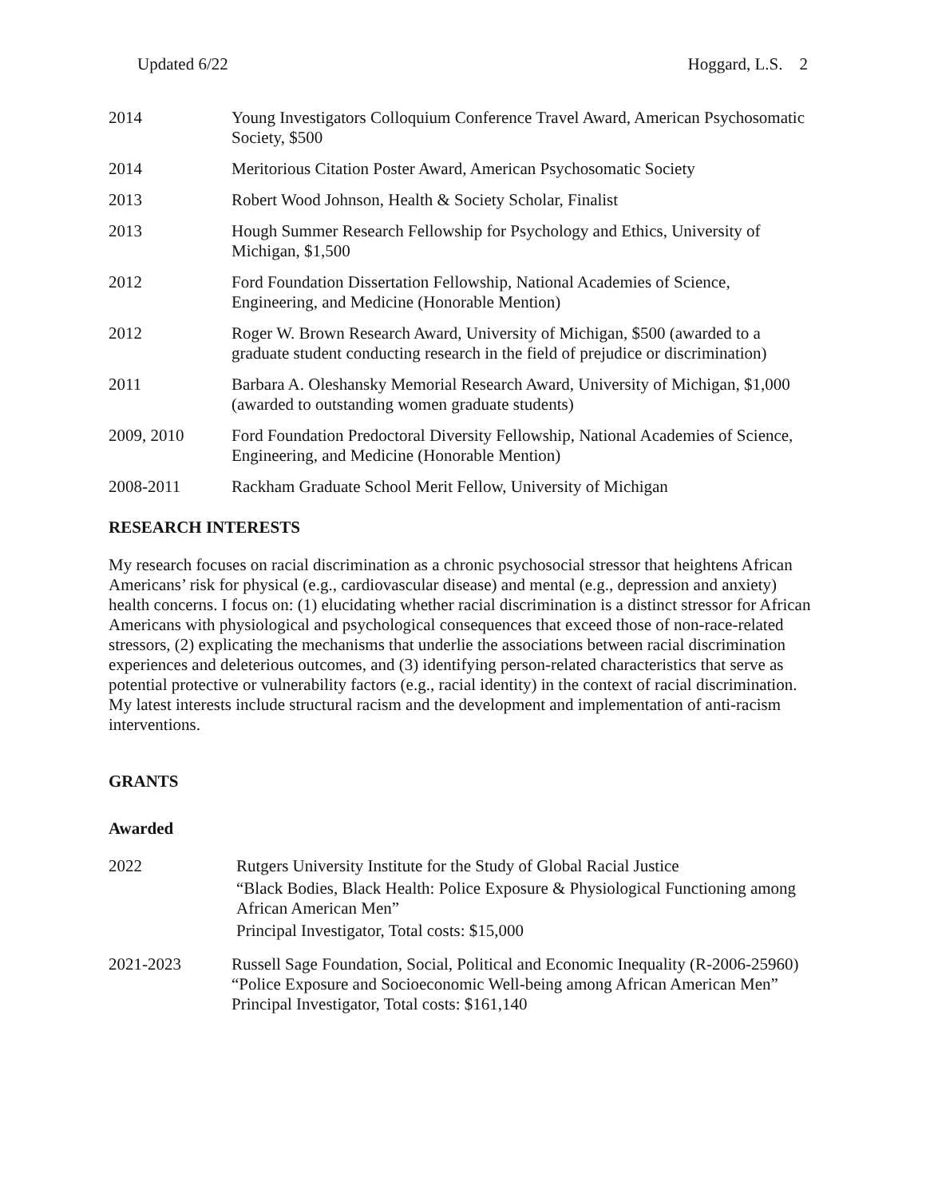Updated 6/22 Hoggard, L.S. 2
2014 Young Investigators Colloquium Conference Travel Award, American Psychosomatic Society, $500
2014 Meritorious Citation Poster Award, American Psychosomatic Society
2013 Robert Wood Johnson, Health & Society Scholar, Finalist
2013 Hough Summer Research Fellowship for Psychology and Ethics, University of Michigan, $1,500
2012 Ford Foundation Dissertation Fellowship, National Academies of Science, Engineering, and Medicine (Honorable Mention)
2012 Roger W. Brown Research Award, University of Michigan, $500 (awarded to a graduate student conducting research in the field of prejudice or discrimination)
2011 Barbara A. Oleshansky Memorial Research Award, University of Michigan, $1,000 (awarded to outstanding women graduate students)
2009, 2010 Ford Foundation Predoctoral Diversity Fellowship, National Academies of Science, Engineering, and Medicine (Honorable Mention)
2008-2011 Rackham Graduate School Merit Fellow, University of Michigan
RESEARCH INTERESTS
My research focuses on racial discrimination as a chronic psychosocial stressor that heightens African Americans’ risk for physical (e.g., cardiovascular disease) and mental (e.g., depression and anxiety) health concerns. I focus on: (1) elucidating whether racial discrimination is a distinct stressor for African Americans with physiological and psychological consequences that exceed those of non-race-related stressors, (2) explicating the mechanisms that underlie the associations between racial discrimination experiences and deleterious outcomes, and (3) identifying person-related characteristics that serve as potential protective or vulnerability factors (e.g., racial identity) in the context of racial discrimination. My latest interests include structural racism and the development and implementation of anti-racism interventions.
GRANTS
Awarded
2022 Rutgers University Institute for the Study of Global Racial Justice
“Black Bodies, Black Health: Police Exposure & Physiological Functioning among African American Men”
Principal Investigator, Total costs: $15,000
2021-2023 Russell Sage Foundation, Social, Political and Economic Inequality (R-2006-25960)
“Police Exposure and Socioeconomic Well-being among African American Men”
Principal Investigator, Total costs: $161,140